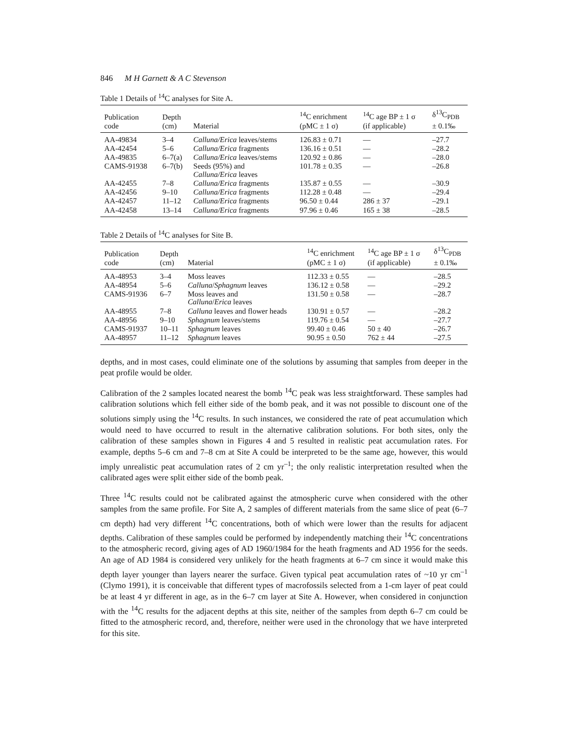846 M H Garnett & A C Stevenson
Table 1 Details of <sup>14</sup>C analyses for Site A.
| Publication code | Depth (cm) | Material | <sup>14</sup>C enrichment (pMC ± 1 σ) | <sup>14</sup>C age BP ± 1 σ (if applicable) | δ<sup>13</sup>C<sub>PDB</sub> ± 0.1‰ |
| --- | --- | --- | --- | --- | --- |
| AA-49834 | 3–4 | Calluna/Erica leaves/stems | 126.83 ± 0.71 | — | –27.7 |
| AA-42454 | 5–6 | Calluna/Erica fragments | 136.16 ± 0.51 | — | –28.2 |
| AA-49835 | 6–7(a) | Calluna/Erica leaves/stems | 120.92 ± 0.86 | — | –28.0 |
| CAMS-91938 | 6–7(b) | Seeds (95%) and Calluna/Erica leaves | 101.78 ± 0.35 | — | –26.8 |
| AA-42455 | 7–8 | Calluna/Erica fragments | 135.87 ± 0.55 | — | –30.9 |
| AA-42456 | 9–10 | Calluna/Erica fragments | 112.28 ± 0.48 | — | –29.4 |
| AA-42457 | 11–12 | Calluna/Erica fragments | 96.50 ± 0.44 | 286 ± 37 | –29.1 |
| AA-42458 | 13–14 | Calluna/Erica fragments | 97.96 ± 0.46 | 165 ± 38 | –28.5 |
Table 2 Details of <sup>14</sup>C analyses for Site B.
| Publication code | Depth (cm) | Material | <sup>14</sup>C enrichment (pMC ± 1 σ) | <sup>14</sup>C age BP ± 1 σ (if applicable) | δ<sup>13</sup>C<sub>PDB</sub> ± 0.1‰ |
| --- | --- | --- | --- | --- | --- |
| AA-48953 | 3–4 | Moss leaves | 112.33 ± 0.55 | — | –28.5 |
| AA-48954 | 5–6 | Calluna / Sphagnum leaves | 136.12 ± 0.58 | — | –29.2 |
| CAMS-91936 | 6–7 | Moss leaves and Calluna / Erica leaves | 131.50 ± 0.58 | — | –28.7 |
| AA-48955 | 7–8 | Calluna leaves and flower heads | 130.91 ± 0.57 | — | –28.2 |
| AA-48956 | 9–10 | Sphagnum leaves/stems | 119.76 ± 0.54 | — | –27.7 |
| CAMS-91937 | 10–11 | Sphagnum leaves | 99.40 ± 0.46 | 50 ± 40 | –26.7 |
| AA-48957 | 11–12 | Sphagnum leaves | 90.95 ± 0.50 | 762 ± 44 | –27.5 |
depths, and in most cases, could eliminate one of the solutions by assuming that samples from deeper in the peat profile would be older.
Calibration of the 2 samples located nearest the bomb <sup>14</sup>C peak was less straightforward. These samples had calibration solutions which fell either side of the bomb peak, and it was not possible to discount one of the solutions simply using the <sup>14</sup>C results. In such instances, we considered the rate of peat accumulation which would need to have occurred to result in the alternative calibration solutions. For both sites, only the calibration of these samples shown in Figures 4 and 5 resulted in realistic peat accumulation rates. For example, depths 5–6 cm and 7–8 cm at Site A could be interpreted to be the same age, however, this would imply unrealistic peat accumulation rates of 2 cm yr<sup>–1</sup>; the only realistic interpretation resulted when the calibrated ages were split either side of the bomb peak.
Three <sup>14</sup>C results could not be calibrated against the atmospheric curve when considered with the other samples from the same profile. For Site A, 2 samples of different materials from the same slice of peat (6–7 cm depth) had very different <sup>14</sup>C concentrations, both of which were lower than the results for adjacent depths. Calibration of these samples could be performed by independently matching their <sup>14</sup>C concentrations to the atmospheric record, giving ages of AD 1960/1984 for the heath fragments and AD 1956 for the seeds. An age of AD 1984 is considered very unlikely for the heath fragments at 6–7 cm since it would make this depth layer younger than layers nearer the surface. Given typical peat accumulation rates of ~10 yr cm<sup>–1</sup> (Clymo 1991), it is conceivable that different types of macrofossils selected from a 1-cm layer of peat could be at least 4 yr different in age, as in the 6–7 cm layer at Site A. However, when considered in conjunction with the <sup>14</sup>C results for the adjacent depths at this site, neither of the samples from depth 6–7 cm could be fitted to the atmospheric record, and, therefore, neither were used in the chronology that we have interpreted for this site.